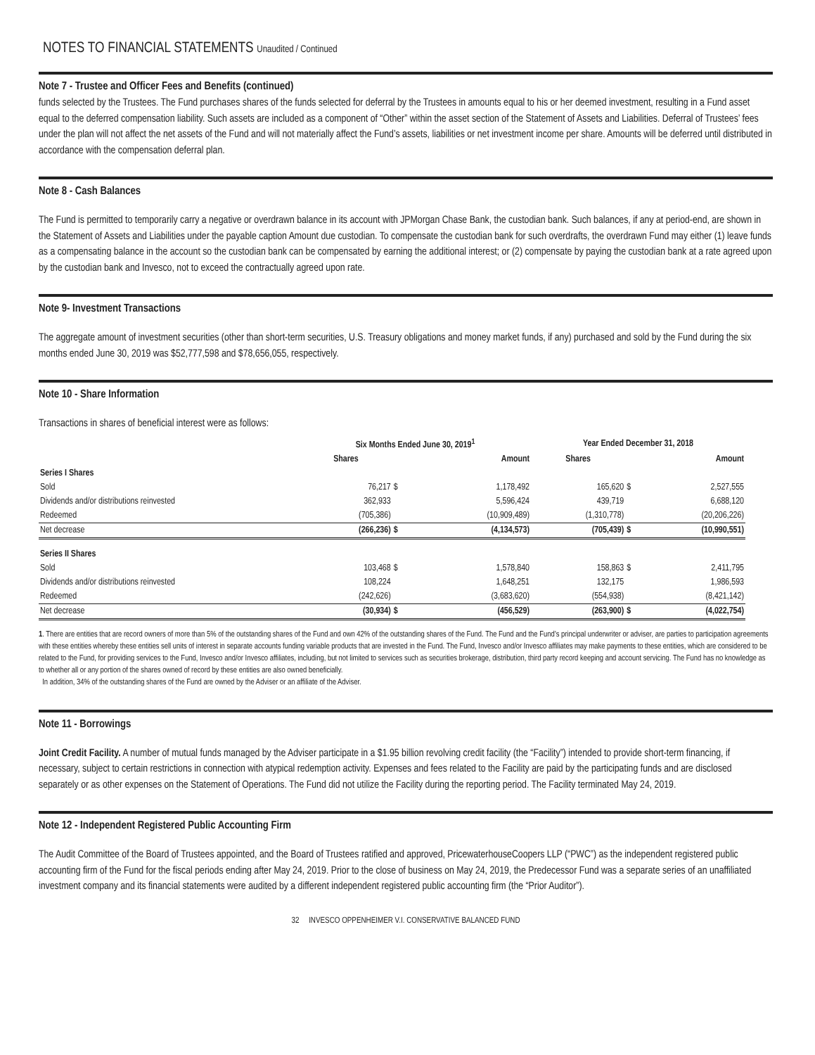NOTES TO FINANCIAL STATEMENTS Unaudited / Continued
Note 7 - Trustee and Officer Fees and Benefits (continued)
funds selected by the Trustees. The Fund purchases shares of the funds selected for deferral by the Trustees in amounts equal to his or her deemed investment, resulting in a Fund asset equal to the deferred compensation liability. Such assets are included as a component of “Other” within the asset section of the Statement of Assets and Liabilities. Deferral of Trustees’ fees under the plan will not affect the net assets of the Fund and will not materially affect the Fund’s assets, liabilities or net investment income per share. Amounts will be deferred until distributed in accordance with the compensation deferral plan.
Note 8 - Cash Balances
The Fund is permitted to temporarily carry a negative or overdrawn balance in its account with JPMorgan Chase Bank, the custodian bank. Such balances, if any at period-end, are shown in the Statement of Assets and Liabilities under the payable caption Amount due custodian. To compensate the custodian bank for such overdrafts, the overdrawn Fund may either (1) leave funds as a compensating balance in the account so the custodian bank can be compensated by earning the additional interest; or (2) compensate by paying the custodian bank at a rate agreed upon by the custodian bank and Invesco, not to exceed the contractually agreed upon rate.
Note 9- Investment Transactions
The aggregate amount of investment securities (other than short-term securities, U.S. Treasury obligations and money market funds, if any) purchased and sold by the Fund during the six months ended June 30, 2019 was $52,777,598 and $78,656,055, respectively.
Note 10 - Share Information
Transactions in shares of beneficial interest were as follows:
| | Six Months Ended June 30, 2019<sup>1</sup> | | | Year Ended December 31, 2018 | | |
| --- | --- | --- | --- | --- | --- | --- |
| | Shares | | Amount | Shares | | Amount |
| Series I Shares | | | | | | |
| Sold | 76,217 | $ | 1,178,492 | 165,620 | $ | 2,527,555 |
| Dividends and/or distributions reinvested | 362,933 | | 5,596,424 | 439,719 | | 6,688,120 |
| Redeemed | (705,386) | | (10,909,489) | (1,310,778) | | (20,206,226) |
| Net decrease | (266,236) | $ | (4,134,573) | (705,439) | $ | (10,990,551) |
| Series II Shares | | | | | | |
| Sold | 103,468 | $ | 1,578,840 | 158,863 | $ | 2,411,795 |
| Dividends and/or distributions reinvested | 108,224 | | 1,648,251 | 132,175 | | 1,986,593 |
| Redeemed | (242,626) | | (3,683,620) | (554,938) | | (8,421,142) |
| Net decrease | (30,934) | $ | (456,529) | (263,900) | $ | (4,022,754) |
1. There are entities that are record owners of more than 5% of the outstanding shares of the Fund and own 42% of the outstanding shares of the Fund. The Fund and the Fund’s principal underwriter or adviser, are parties to participation agreements with these entities whereby these entities sell units of interest in separate accounts funding variable products that are invested in the Fund. The Fund, Invesco and/or Invesco affiliates may make payments to these entities, which are considered to be related to the Fund, for providing services to the Fund, Invesco and/or Invesco affiliates, including, but not limited to services such as securities brokerage, distribution, third party record keeping and account servicing. The Fund has no knowledge as to whether all or any portion of the shares owned of record by these entities are also owned beneficially.
In addition, 34% of the outstanding shares of the Fund are owned by the Adviser or an affiliate of the Adviser.
Note 11 - Borrowings
Joint Credit Facility. A number of mutual funds managed by the Adviser participate in a $1.95 billion revolving credit facility (the “Facility”) intended to provide short-term financing, if necessary, subject to certain restrictions in connection with atypical redemption activity. Expenses and fees related to the Facility are paid by the participating funds and are disclosed separately or as other expenses on the Statement of Operations. The Fund did not utilize the Facility during the reporting period. The Facility terminated May 24, 2019.
Note 12 - Independent Registered Public Accounting Firm
The Audit Committee of the Board of Trustees appointed, and the Board of Trustees ratified and approved, PricewaterhouseCoopers LLP (“PWC”) as the independent registered public accounting firm of the Fund for the fiscal periods ending after May 24, 2019. Prior to the close of business on May 24, 2019, the Predecessor Fund was a separate series of an unaffiliated investment company and its financial statements were audited by a different independent registered public accounting firm (the “Prior Auditor”).
32 INVESCO OPPENHEIMER V.I. CONSERVATIVE BALANCED FUND